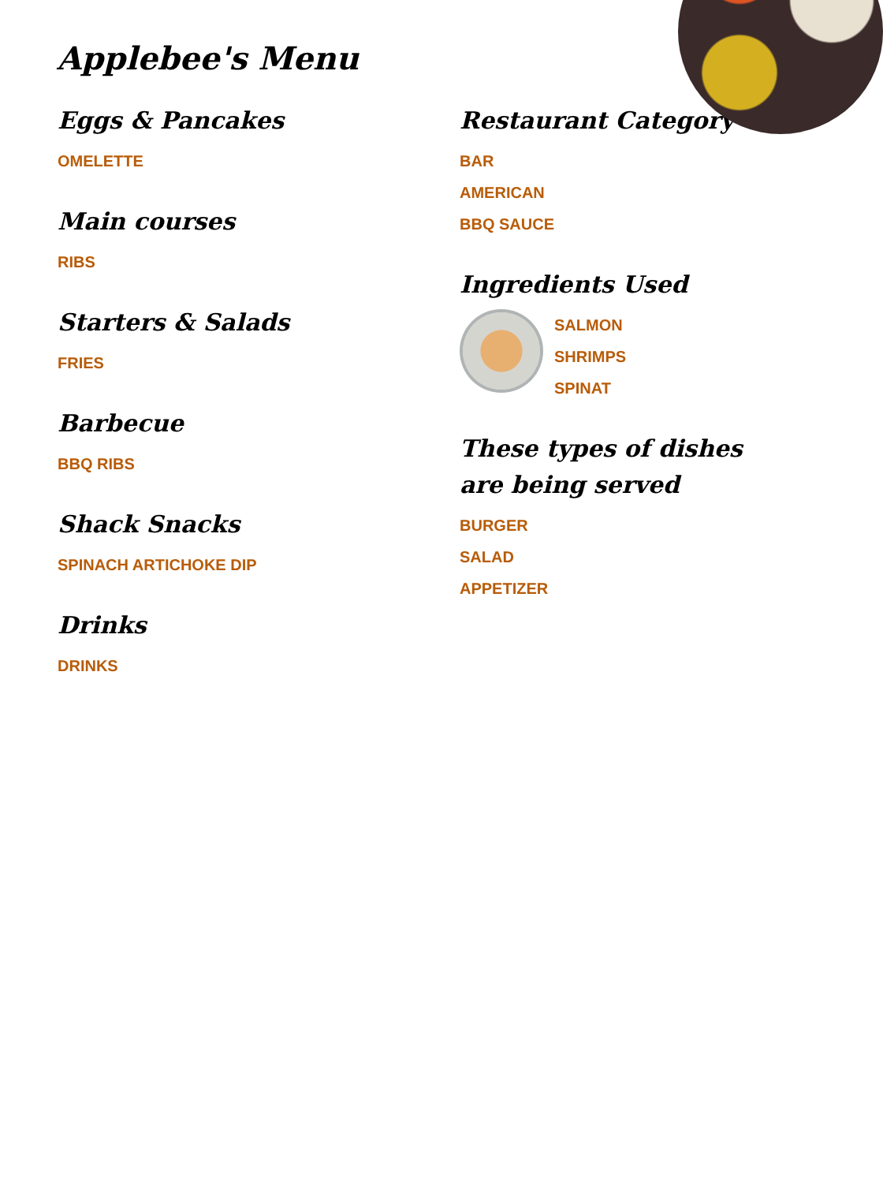Applebee's Menu
Eggs & Pancakes
OMELETTE
Main courses
RIBS
Starters & Salads
FRIES
Barbecue
BBQ RIBS
Shack Snacks
SPINACH ARTICHOKE DIP
Drinks
DRINKS
Restaurant Category
BAR
AMERICAN
BBQ SAUCE
Ingredients Used
SALMON
SHRIMPS
SPINAT
These types of dishes are being served
BURGER
SALAD
APPETIZER